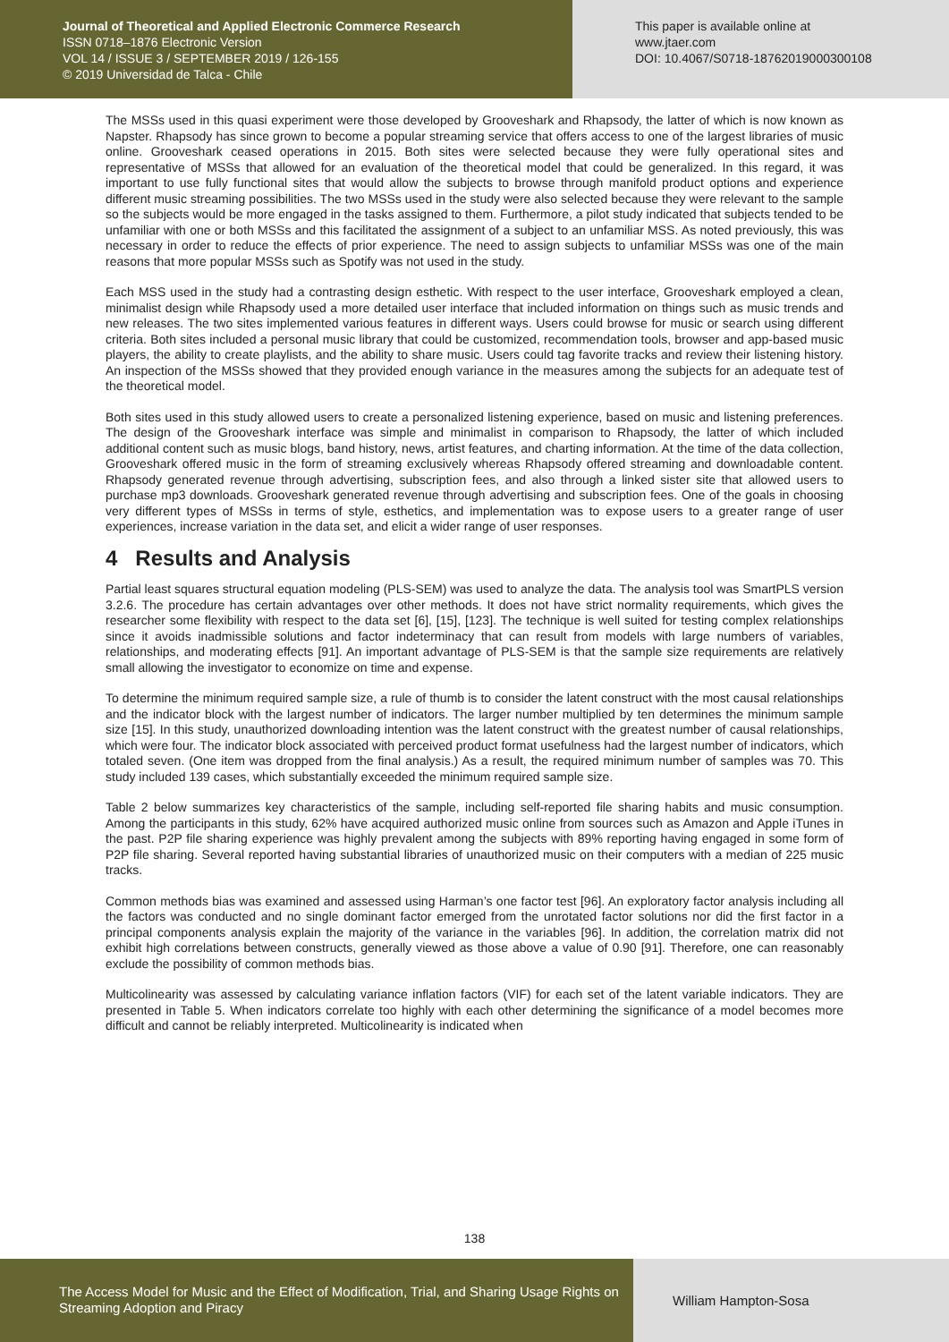Journal of Theoretical and Applied Electronic Commerce Research
ISSN 0718–1876 Electronic Version
VOL 14 / ISSUE 3 / SEPTEMBER 2019 / 126-155
© 2019 Universidad de Talca - Chile
This paper is available online at
www.jtaer.com
DOI: 10.4067/S0718-18762019000300108
The MSSs used in this quasi experiment were those developed by Grooveshark and Rhapsody, the latter of which is now known as Napster. Rhapsody has since grown to become a popular streaming service that offers access to one of the largest libraries of music online. Grooveshark ceased operations in 2015. Both sites were selected because they were fully operational sites and representative of MSSs that allowed for an evaluation of the theoretical model that could be generalized. In this regard, it was important to use fully functional sites that would allow the subjects to browse through manifold product options and experience different music streaming possibilities. The two MSSs used in the study were also selected because they were relevant to the sample so the subjects would be more engaged in the tasks assigned to them. Furthermore, a pilot study indicated that subjects tended to be unfamiliar with one or both MSSs and this facilitated the assignment of a subject to an unfamiliar MSS. As noted previously, this was necessary in order to reduce the effects of prior experience. The need to assign subjects to unfamiliar MSSs was one of the main reasons that more popular MSSs such as Spotify was not used in the study.
Each MSS used in the study had a contrasting design esthetic. With respect to the user interface, Grooveshark employed a clean, minimalist design while Rhapsody used a more detailed user interface that included information on things such as music trends and new releases. The two sites implemented various features in different ways. Users could browse for music or search using different criteria. Both sites included a personal music library that could be customized, recommendation tools, browser and app-based music players, the ability to create playlists, and the ability to share music. Users could tag favorite tracks and review their listening history. An inspection of the MSSs showed that they provided enough variance in the measures among the subjects for an adequate test of the theoretical model.
Both sites used in this study allowed users to create a personalized listening experience, based on music and listening preferences. The design of the Grooveshark interface was simple and minimalist in comparison to Rhapsody, the latter of which included additional content such as music blogs, band history, news, artist features, and charting information. At the time of the data collection, Grooveshark offered music in the form of streaming exclusively whereas Rhapsody offered streaming and downloadable content. Rhapsody generated revenue through advertising, subscription fees, and also through a linked sister site that allowed users to purchase mp3 downloads. Grooveshark generated revenue through advertising and subscription fees. One of the goals in choosing very different types of MSSs in terms of style, esthetics, and implementation was to expose users to a greater range of user experiences, increase variation in the data set, and elicit a wider range of user responses.
4 Results and Analysis
Partial least squares structural equation modeling (PLS-SEM) was used to analyze the data. The analysis tool was SmartPLS version 3.2.6. The procedure has certain advantages over other methods. It does not have strict normality requirements, which gives the researcher some flexibility with respect to the data set [6], [15], [123]. The technique is well suited for testing complex relationships since it avoids inadmissible solutions and factor indeterminacy that can result from models with large numbers of variables, relationships, and moderating effects [91]. An important advantage of PLS-SEM is that the sample size requirements are relatively small allowing the investigator to economize on time and expense.
To determine the minimum required sample size, a rule of thumb is to consider the latent construct with the most causal relationships and the indicator block with the largest number of indicators. The larger number multiplied by ten determines the minimum sample size [15]. In this study, unauthorized downloading intention was the latent construct with the greatest number of causal relationships, which were four. The indicator block associated with perceived product format usefulness had the largest number of indicators, which totaled seven. (One item was dropped from the final analysis.) As a result, the required minimum number of samples was 70. This study included 139 cases, which substantially exceeded the minimum required sample size.
Table 2 below summarizes key characteristics of the sample, including self-reported file sharing habits and music consumption. Among the participants in this study, 62% have acquired authorized music online from sources such as Amazon and Apple iTunes in the past. P2P file sharing experience was highly prevalent among the subjects with 89% reporting having engaged in some form of P2P file sharing. Several reported having substantial libraries of unauthorized music on their computers with a median of 225 music tracks.
Common methods bias was examined and assessed using Harman’s one factor test [96]. An exploratory factor analysis including all the factors was conducted and no single dominant factor emerged from the unrotated factor solutions nor did the first factor in a principal components analysis explain the majority of the variance in the variables [96]. In addition, the correlation matrix did not exhibit high correlations between constructs, generally viewed as those above a value of 0.90 [91]. Therefore, one can reasonably exclude the possibility of common methods bias.
Multicolinearity was assessed by calculating variance inflation factors (VIF) for each set of the latent variable indicators. They are presented in Table 5. When indicators correlate too highly with each other determining the significance of a model becomes more difficult and cannot be reliably interpreted. Multicolinearity is indicated when
138
The Access Model for Music and the Effect of Modification, Trial, and Sharing Usage Rights on Streaming Adoption and Piracy
William Hampton-Sosa